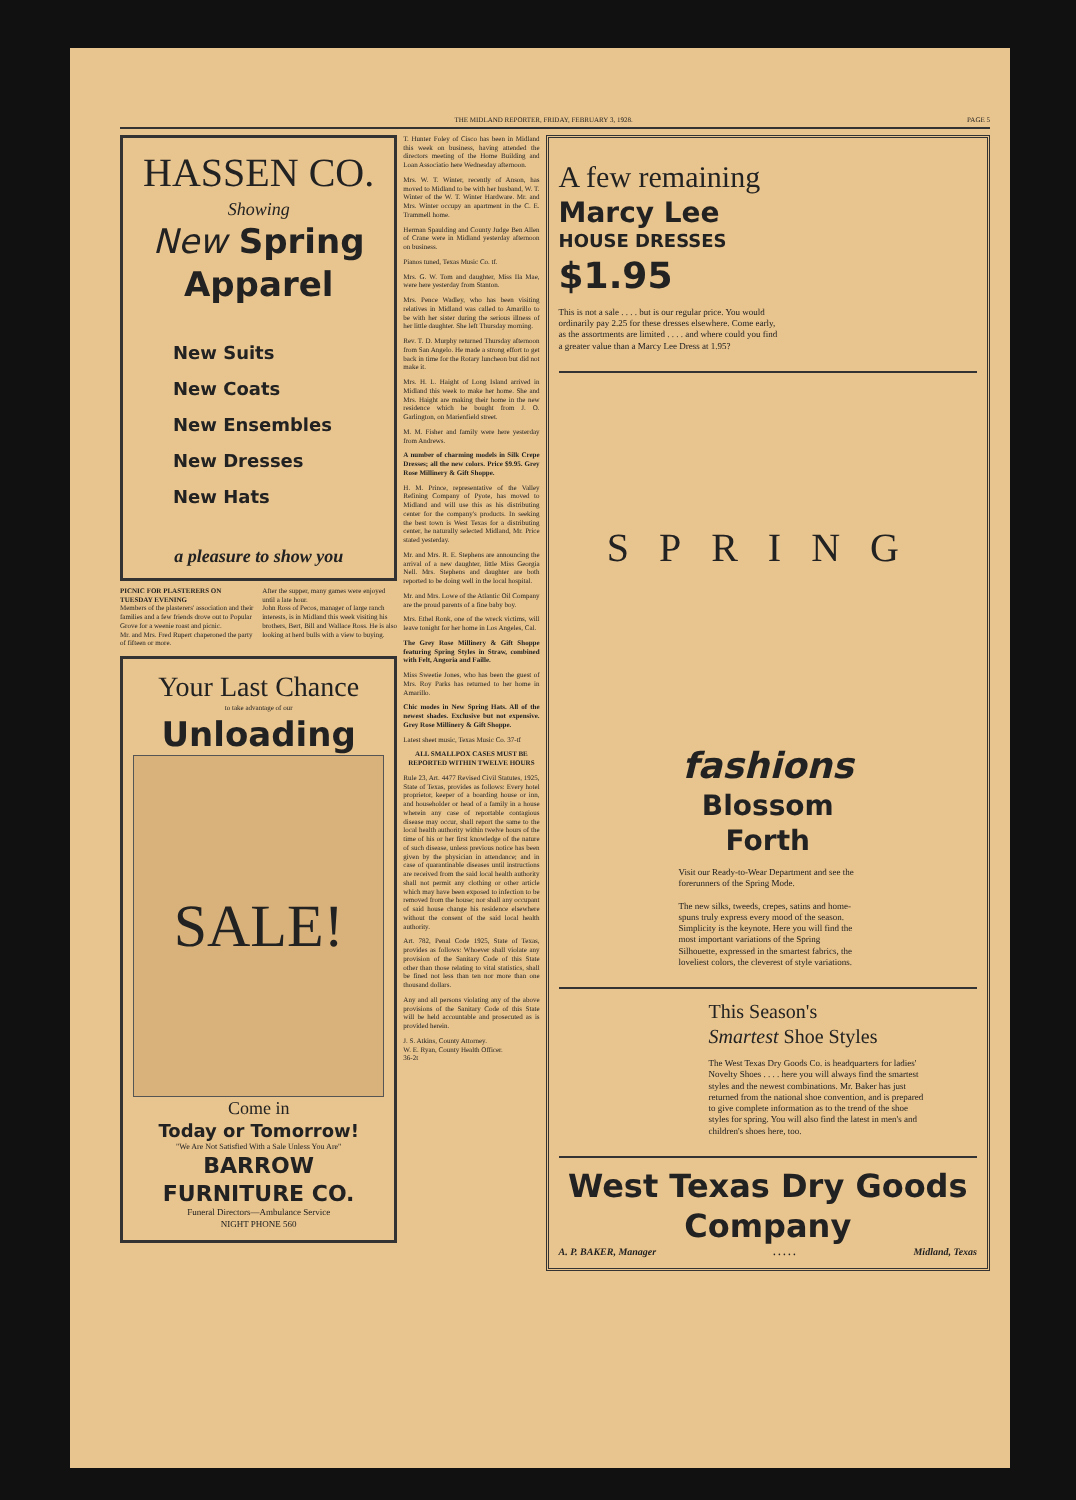THE MIDLAND REPORTER, FRIDAY, FEBRUARY 3, 1928. PAGE 5
HASSEN CO.
Showing
New Spring Apparel
New Suits
New Coats
New Ensembles
New Dresses
New Hats
a pleasure to show you
PICNIC FOR PLASTERERS ON TUESDAY EVENING
Members of the plasterers' association and their families and a few friends drove out to Popular Grove for a weenie roast and picnic.
Mr. and Mrs. Fred Rupert chaperoned the party of fifteen or more.
After the supper, many games were enjoyed until a late hour.
John Ross of Pecos, manager of large ranch interests, is in Midland this week visiting his brothers, Bert, Bill and Wallace Ross. He is also looking at herd bulls with a view to buying.
Your Last Chance
to take advantage of our
Unloading
SALE!
Come in
Today or Tomorrow!
"We Are Not Satisfied With a Sale Unless You Are"
BARROW FURNITURE CO.
Funeral Directors—Ambulance Service
NIGHT PHONE 560
T. Hunter Foley of Cisco has been in Midland this week on business, having attended the directors meeting of the Home Building and Loan Associatio here Wednesday afternoon.
Mrs. W. T. Winter, recently of Anson, has moved to Midland to be with her husband, W. T. Winter of the W. T. Winter Hardware. Mr. and Mrs. Winter occupy an apartment in the C. E. Trammell home.
Herman Spaulding and County Judge Ben Allen of Crane were in Midland yesterday afternoon on business.
Pianos tuned, Texas Music Co. tf.
Mrs. G. W. Tom and daughter, Miss Ila Mae, were here yesterday from Stanton.
Mrs. Pence Wadley, who has been visiting relatives in Midland was called to Amarillo to be with her sister during the serious illness of her little daughter. She left Thursday morning.
Rev. T. D. Murphy returned Thursday afternoon from San Angelo. He made a strong effort to get back in time for the Rotary luncheon but did not make it.
Mrs. H. L. Haight of Long Island arrived in Midland this week to make her home. She and Mrs. Haight are making their home in the new residence which he bought from J. O. Garlington, on Marienfield street.
M. M. Fisher and family were here yesterday from Andrews.
A number of charming models in Silk Crepe Dresses; all the new colors. Price $9.95. Grey Rose Millinery & Gift Shoppe.
H. M. Prince, representative of the Valley Refining Company of Pyote, has moved to Midland and will use this as his distributing center for the company's products. In seeking the best town is West Texas for a distributing center, he naturally selected Midland, Mr. Price stated yesterday.
Mr. and Mrs. R. E. Stephens are announcing the arrival of a new daughter, little Miss Georgia Nell. Mrs. Stephens and daughter are both reported to be doing well in the local hospital.
Mr. and Mrs. Lowe of the Atlantic Oil Company are the proud parents of a fine baby boy.
Mrs. Ethel Ronk, one of the wreck victims, will leave tonight for her home in Los Angeles, Cal.
The Grey Rose Millinery & Gift Shoppe featuring Spring Styles in Straw, combined with Felt, Angoria and Faille.
Miss Sweetie Jones, who has been the guest of Mrs. Roy Parks has returned to her home in Amarillo.
Chic modes in New Spring Hats. All of the newest shades. Exclusive but not expensive. Grey Rose Millinery & Gift Shoppe.
Latest sheet music, Texas Music Co. 37-tf
ALL SMALLPOX CASES MUST BE REPORTED WITHIN TWELVE HOURS
Rule 23, Art. 4477 Revised Civil Statutes, 1925, State of Texas, provides as follows: Every hotel proprietor, keeper of a boarding house or inn, and householder or head of a family in a house wherein any case of reportable contagious disease may occur, shall report the same to the local health authority within twelve hours of the time of his or her first knowledge of the nature of such disease, unless previous notice has been given by the physician in attendance; and in case of quarantinable diseases until instructions are received from the said local health authority shall not permit any clothing or other article which may have been exposed to infection to be removed from the house; nor shall any occupant of said house change his residence elsewhere without the consent of the said local health authority.
Art. 782, Penal Code 1925, State of Texas, provides as follows: Whoever shall violate any provision of the Sanitary Code of this State other than those relating to vital statistics, shall be fined not less than ten nor more than one thousand dollars.
Any and all persons violating any of the above provisions of the Sanitary Code of this State will be held accountable and prosecuted as is provided herein.
J. S. Atkins, County Attorney.
W. E. Ryan, County Health Officer.
36-2t
A few remaining
Marcy Lee
HOUSE DRESSES
$1.95
This is not a sale . . . . but is our regular price. You would ordinarily pay 2.25 for these dresses elsewhere. Come early, as the assortments are limited . . . . and where could you find a greater value than a Marcy Lee Dress at 1.95?
SPRING
fashions
Blossom
Forth
Visit our Ready-to-Wear Department and see the forerunners of the Spring Mode.
The new silks, tweeds, crepes, satins and home-spuns truly express every mood of the season. Simplicity is the keynote. Here you will find the most important variations of the Spring Silhouette, expressed in the smartest fabrics, the loveliest colors, the cleverest of style variations.
This Season's
Smartest Shoe Styles
The West Texas Dry Goods Co. is headquarters for ladies' Novelty Shoes . . . . here you will always find the smartest styles and the newest combinations. Mr. Baker has just returned from the national shoe convention, and is prepared to give complete information as to the trend of the shoe styles for spring. You will also find the latest in men's and children's shoes here, too.
West Texas Dry Goods Company
A. P. BAKER, Manager. . . . . Midland, Texas